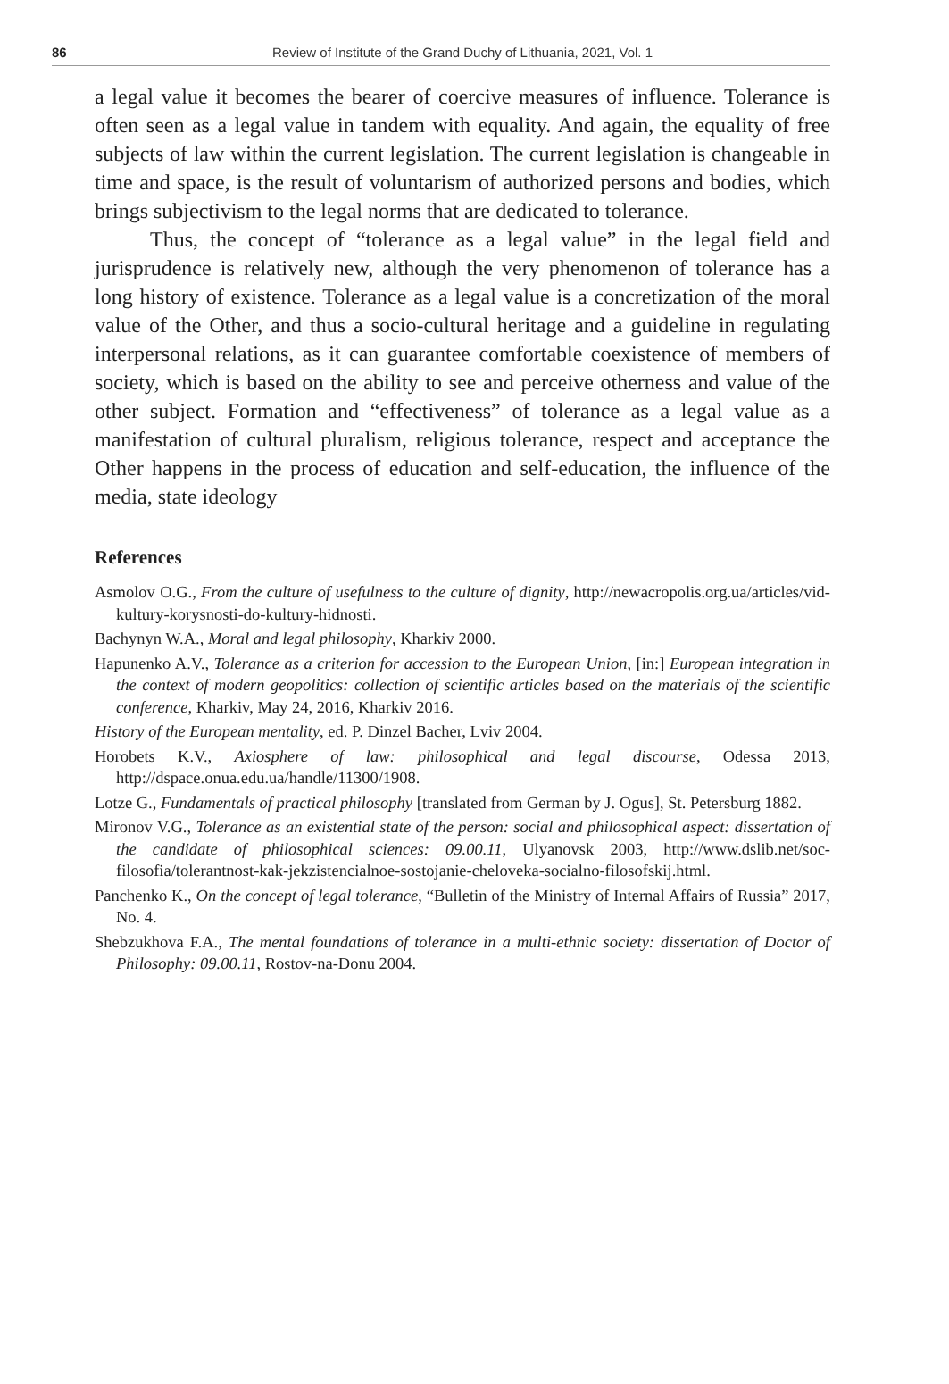86 Review of Institute of the Grand Duchy of Lithuania, 2021, Vol. 1
a legal value it becomes the bearer of coercive measures of influence. Tolerance is often seen as a legal value in tandem with equality. And again, the equality of free subjects of law within the current legislation. The current legislation is changeable in time and space, is the result of voluntarism of authorized persons and bodies, which brings subjectivism to the legal norms that are dedicated to tolerance.
Thus, the concept of “tolerance as a legal value” in the legal field and jurisprudence is relatively new, although the very phenomenon of tolerance has a long history of existence. Tolerance as a legal value is a concretization of the moral value of the Other, and thus a socio-cultural heritage and a guideline in regulating interpersonal relations, as it can guarantee comfortable coexistence of members of society, which is based on the ability to see and perceive otherness and value of the other subject. Formation and “effectiveness” of tolerance as a legal value as a manifestation of cultural pluralism, religious tolerance, respect and acceptance the Other happens in the process of education and self-education, the influence of the media, state ideology
References
Asmolov O.G., From the culture of usefulness to the culture of dignity, http://newacropolis.org.ua/articles/vid-kultury-korysnosti-do-kultury-hidnosti.
Bachynyn W.A., Moral and legal philosophy, Kharkiv 2000.
Hapunenko A.V., Tolerance as a criterion for accession to the European Union, [in:] European integration in the context of modern geopolitics: collection of scientific articles based on the materials of the scientific conference, Kharkiv, May 24, 2016, Kharkiv 2016.
History of the European mentality, ed. P. Dinzel Bacher, Lviv 2004.
Horobets K.V., Axiosphere of law: philosophical and legal discourse, Odessa 2013, http://dspace.onua.edu.ua/handle/11300/1908.
Lotze G., Fundamentals of practical philosophy [translated from German by J. Ogus], St. Petersburg 1882.
Mironov V.G., Tolerance as an existential state of the person: social and philosophical aspect: dissertation of the candidate of philosophical sciences: 09.00.11, Ulyanovsk 2003, http://www.dslib.net/soc-filosofia/tolerantnost-kak-jekzistencialnoe-sostojanie-cheloveka-socialno-filosofskij.html.
Panchenko K., On the concept of legal tolerance, “Bulletin of the Ministry of Internal Affairs of Russia” 2017, No. 4.
Shebzukhova F.A., The mental foundations of tolerance in a multi-ethnic society: dissertation of Doctor of Philosophy: 09.00.11, Rostov-na-Donu 2004.